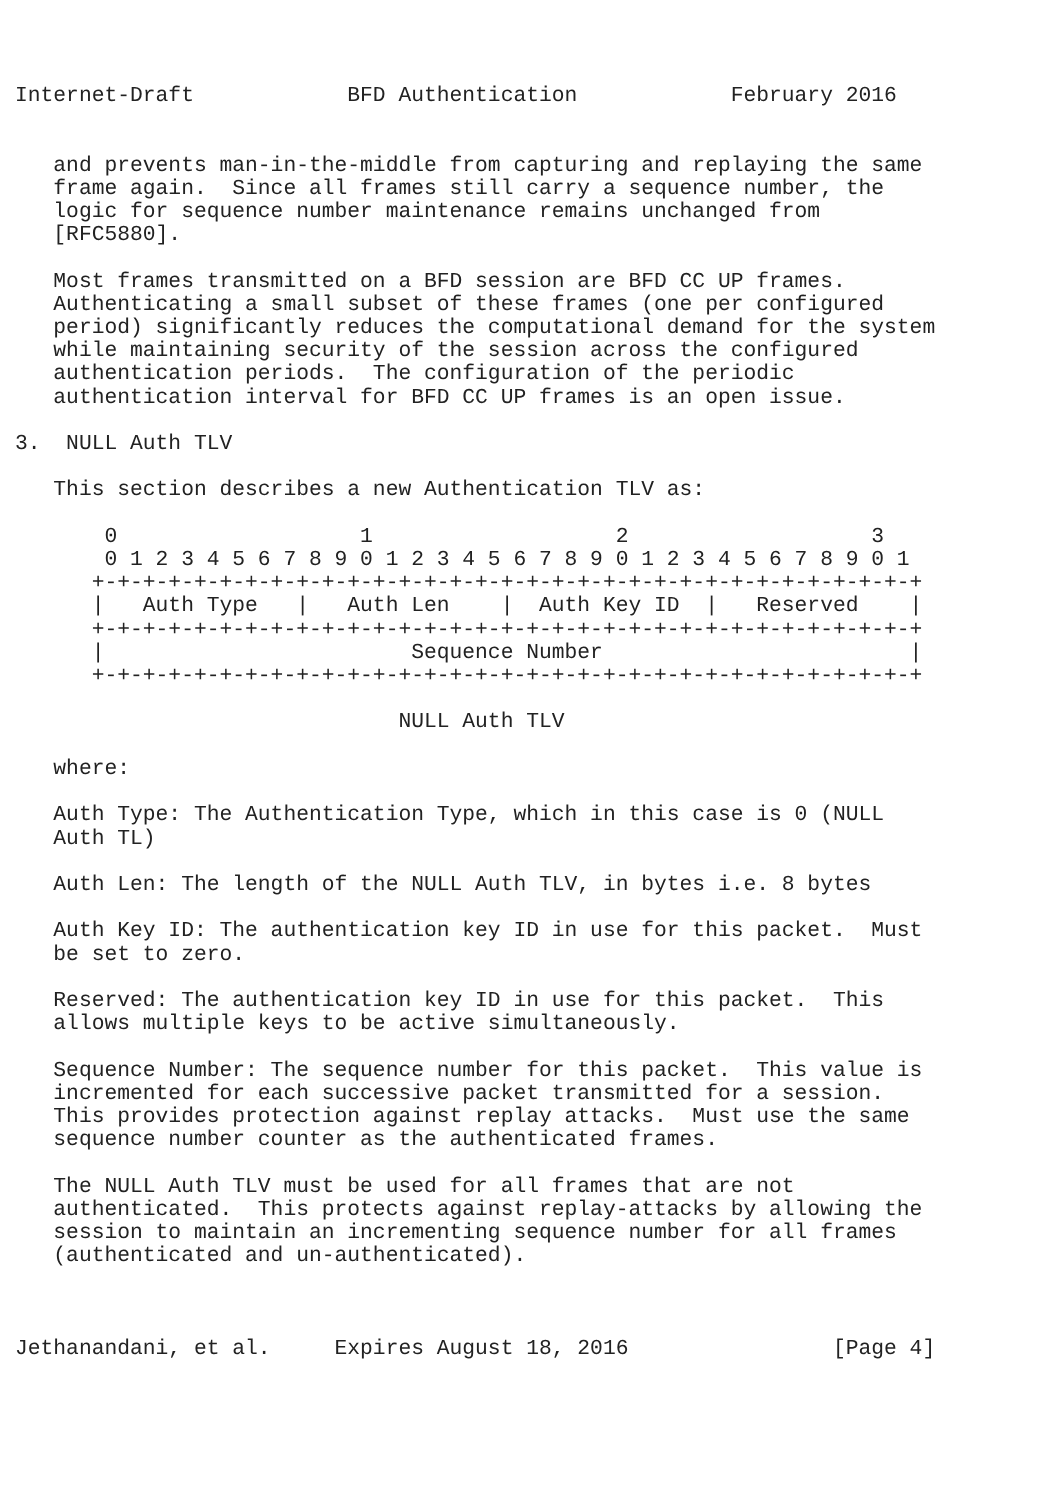Internet-Draft            BFD Authentication            February 2016


   and prevents man-in-the-middle from capturing and replaying the same
   frame again.  Since all frames still carry a sequence number, the
   logic for sequence number maintenance remains unchanged from
   [RFC5880].

   Most frames transmitted on a BFD session are BFD CC UP frames.
   Authenticating a small subset of these frames (one per configured
   period) significantly reduces the computational demand for the system
   while maintaining security of the session across the configured
   authentication periods.  The configuration of the periodic
   authentication interval for BFD CC UP frames is an open issue.

3.  NULL Auth TLV

   This section describes a new Authentication TLV as:

       0                   1                   2                   3
       0 1 2 3 4 5 6 7 8 9 0 1 2 3 4 5 6 7 8 9 0 1 2 3 4 5 6 7 8 9 0 1
      +-+-+-+-+-+-+-+-+-+-+-+-+-+-+-+-+-+-+-+-+-+-+-+-+-+-+-+-+-+-+-+-+
      |   Auth Type   |   Auth Len    |  Auth Key ID  |   Reserved    |
      +-+-+-+-+-+-+-+-+-+-+-+-+-+-+-+-+-+-+-+-+-+-+-+-+-+-+-+-+-+-+-+-+
      |                        Sequence Number                        |
      +-+-+-+-+-+-+-+-+-+-+-+-+-+-+-+-+-+-+-+-+-+-+-+-+-+-+-+-+-+-+-+-+

                              NULL Auth TLV

   where:

   Auth Type: The Authentication Type, which in this case is 0 (NULL
   Auth TL)

   Auth Len: The length of the NULL Auth TLV, in bytes i.e. 8 bytes

   Auth Key ID: The authentication key ID in use for this packet.  Must
   be set to zero.

   Reserved: The authentication key ID in use for this packet.  This
   allows multiple keys to be active simultaneously.

   Sequence Number: The sequence number for this packet.  This value is
   incremented for each successive packet transmitted for a session.
   This provides protection against replay attacks.  Must use the same
   sequence number counter as the authenticated frames.

   The NULL Auth TLV must be used for all frames that are not
   authenticated.  This protects against replay-attacks by allowing the
   session to maintain an incrementing sequence number for all frames
   (authenticated and un-authenticated).



Jethanandani, et al.     Expires August 18, 2016                [Page 4]